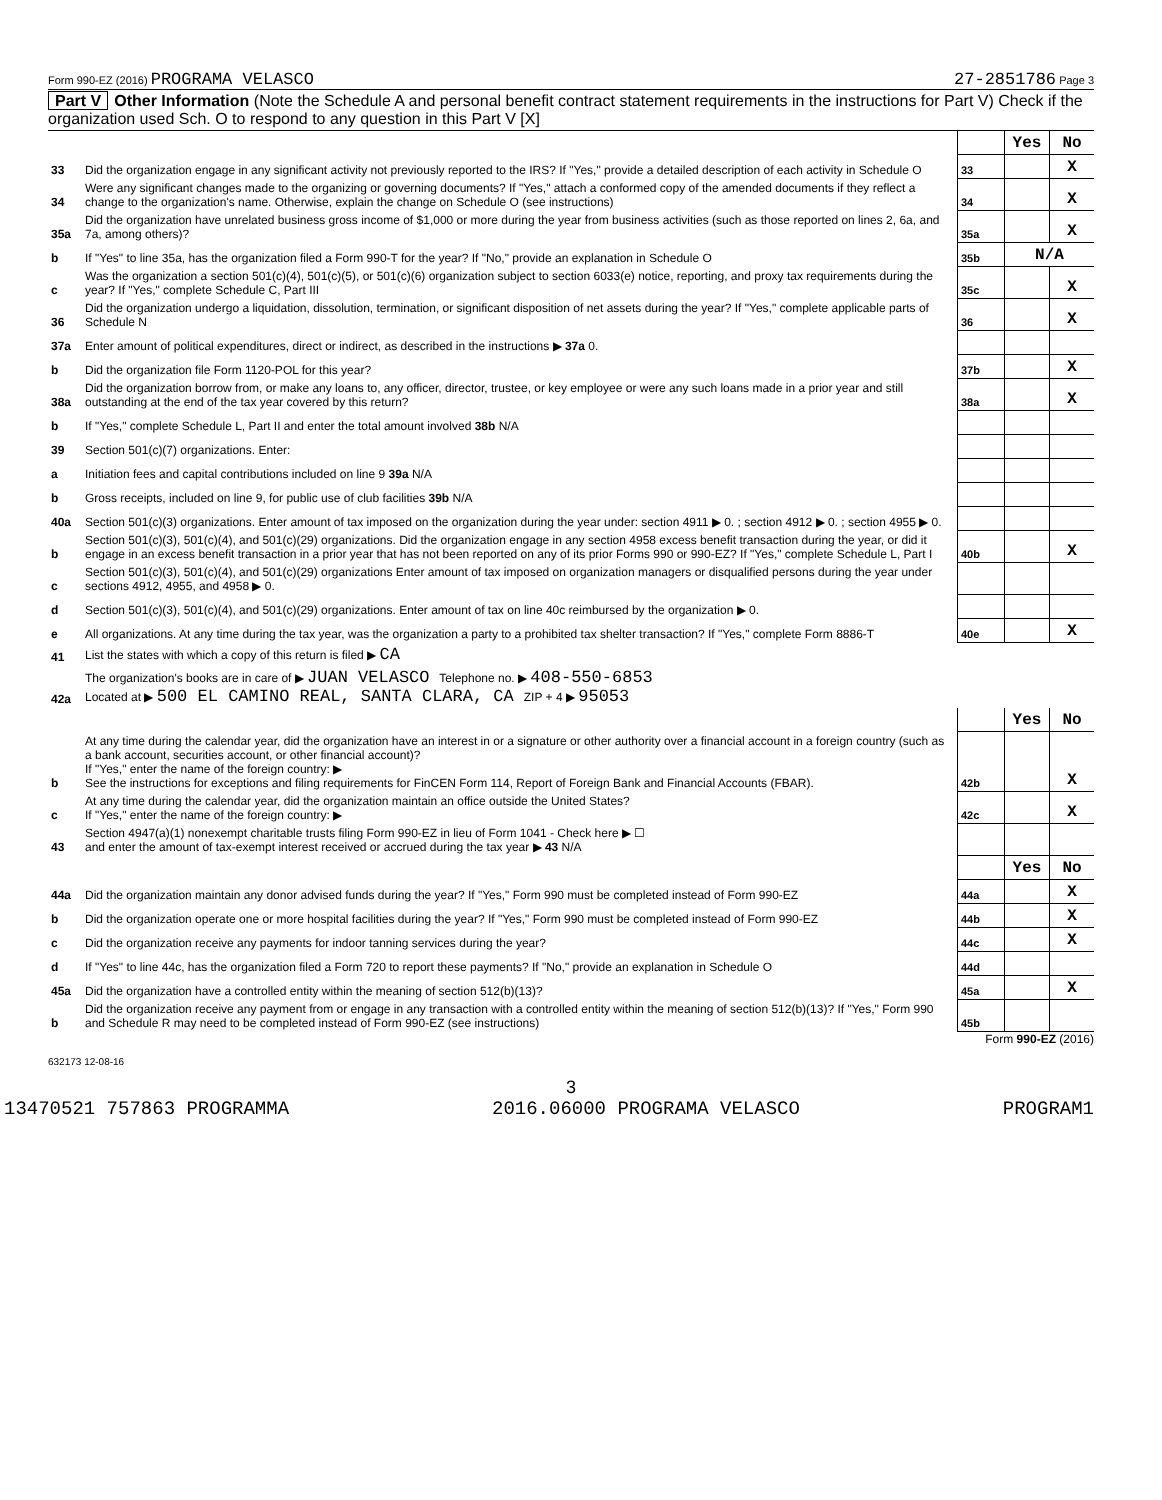Form 990-EZ (2016) PROGRAMA VELASCO 27-2851786 Page 3
Part V Other Information (Note the Schedule A and personal benefit contract statement requirements in the instructions for Part V) Check if the organization used Sch. O to respond to any question in this Part V [X]
| | | | Yes | No |
| 33 | Did the organization engage in any significant activity not previously reported to the IRS? If "Yes," provide a detailed description of each activity in Schedule O | 33 | | X |
| 34 | Were any significant changes made to the organizing or governing documents? If "Yes," attach a conformed copy of the amended documents if they reflect a change to the organization's name. Otherwise, explain the change on Schedule O (see instructions) | 34 | | X |
| 35a | Did the organization have unrelated business gross income of $1,000 or more during the year from business activities (such as those reported on lines 2, 6a, and 7a, among others)? | 35a | | X |
| b | If "Yes" to line 35a, has the organization filed a Form 990-T for the year? If "No," provide an explanation in Schedule O | 35b | N/A | |
| c | Was the organization a section 501(c)(4), 501(c)(5), or 501(c)(6) organization subject to section 6033(e) notice, reporting, and proxy tax requirements during the year? If "Yes," complete Schedule C, Part III | 35c | | X |
| 36 | Did the organization undergo a liquidation, dissolution, termination, or significant disposition of net assets during the year? If "Yes," complete applicable parts of Schedule N | 36 | | X |
| 37a | Enter amount of political expenditures, direct or indirect, as described in the instructions ▶ 37a 0. | | | |
| b | Did the organization file Form 1120-POL for this year? | 37b | | X |
| 38a | Did the organization borrow from, or make any loans to, any officer, director, trustee, or key employee or were any such loans made in a prior year and still outstanding at the end of the tax year covered by this return? | 38a | | X |
| b | If "Yes," complete Schedule L, Part II and enter the total amount involved 38b N/A | | | |
| 39 | Section 501(c)(7) organizations. Enter: | | | |
| a | Initiation fees and capital contributions included on line 9 39a N/A | | | |
| b | Gross receipts, included on line 9, for public use of club facilities 39b N/A | | | |
| 40a | Section 501(c)(3) organizations. Enter amount of tax imposed on the organization during the year under: section 4911 ▶ 0. ; section 4912 ▶ 0. ; section 4955 ▶ 0. | | | |
| b | Section 501(c)(3), 501(c)(4), and 501(c)(29) organizations. Did the organization engage in any section 4958 excess benefit transaction during the year, or did it engage in an excess benefit transaction in a prior year that has not been reported on any of its prior Forms 990 or 990-EZ? If "Yes," complete Schedule L, Part I | 40b | | X |
| c | Section 501(c)(3), 501(c)(4), and 501(c)(29) organizations Enter amount of tax imposed on organization managers or disqualified persons during the year under sections 4912, 4955, and 4958 ▶ 0. | | | |
| d | Section 501(c)(3), 501(c)(4), and 501(c)(29) organizations. Enter amount of tax on line 40c reimbursed by the organization ▶ 0. | | | |
| e | All organizations. At any time during the tax year, was the organization a party to a prohibited tax shelter transaction? If "Yes," complete Form 8886-T | 40e | | X |
| 41 | List the states with which a copy of this return is filed ▶ CA | | | |
| 42a | The organization's books are in care of ▶ JUAN VELASCO Telephone no. ▶ 408-550-6853 Located at ▶ 500 EL CAMINO REAL, SANTA CLARA, CA ZIP + 4 ▶ 95053 | | | |
| | | | Yes | No |
| b | At any time during the calendar year, did the organization have an interest in or a signature or other authority over a financial account in a foreign country (such as a bank account, securities account, or other financial account)? If "Yes," enter the name of the foreign country: ▶ See the instructions for exceptions and filing requirements for FinCEN Form 114, Report of Foreign Bank and Financial Accounts (FBAR). | 42b | | X |
| c | At any time during the calendar year, did the organization maintain an office outside the United States? If "Yes," enter the name of the foreign country: ▶ | 42c | | X |
| 43 | Section 4947(a)(1) nonexempt charitable trusts filing Form 990-EZ in lieu of Form 1041 - Check here ▶ ☐ and enter the amount of tax-exempt interest received or accrued during the tax year ▶ 43 N/A | | | |
| | | | Yes | No |
| 44a | Did the organization maintain any donor advised funds during the year? If "Yes," Form 990 must be completed instead of Form 990-EZ | 44a | | X |
| b | Did the organization operate one or more hospital facilities during the year? If "Yes," Form 990 must be completed instead of Form 990-EZ | 44b | | X |
| c | Did the organization receive any payments for indoor tanning services during the year? | 44c | | X |
| d | If "Yes" to line 44c, has the organization filed a Form 720 to report these payments? If "No," provide an explanation in Schedule O | 44d | | |
| 45a | Did the organization have a controlled entity within the meaning of section 512(b)(13)? | 45a | | X |
| b | Did the organization receive any payment from or engage in any transaction with a controlled entity within the meaning of section 512(b)(13)? If "Yes," Form 990 and Schedule R may need to be completed instead of Form 990-EZ (see instructions) | 45b | | |
Form 990-EZ (2016)
632173 12-08-16
3
13470521 757863 PROGRAMMA 2016.06000 PROGRAMA VELASCO PROGRAM1